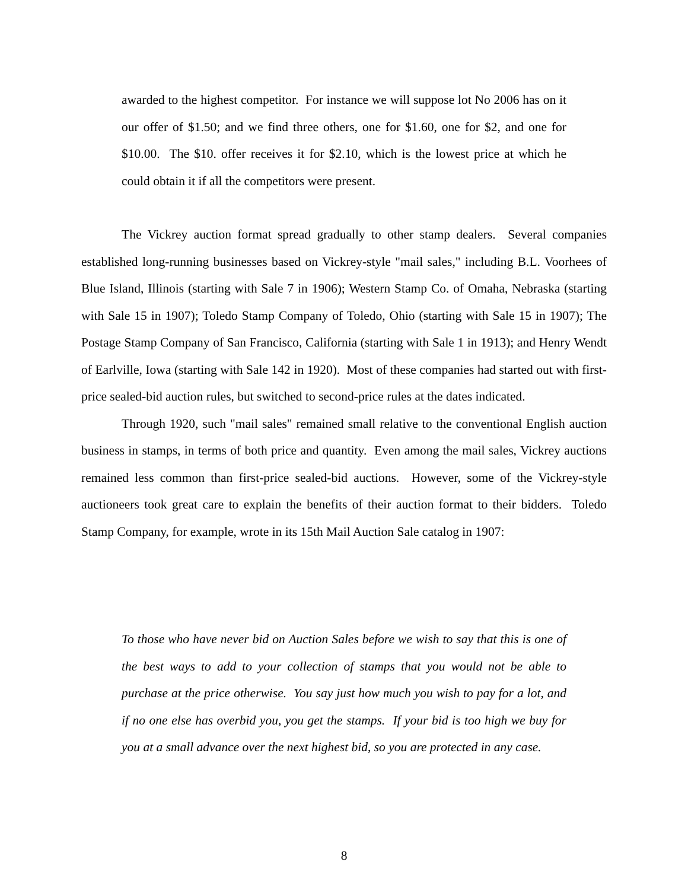awarded to the highest competitor. For instance we will suppose lot No 2006 has on it our offer of $1.50; and we find three others, one for $1.60, one for $2, and one for $10.00. The $10. offer receives it for $2.10, which is the lowest price at which he could obtain it if all the competitors were present.
The Vickrey auction format spread gradually to other stamp dealers. Several companies established long-running businesses based on Vickrey-style "mail sales," including B.L. Voorhees of Blue Island, Illinois (starting with Sale 7 in 1906); Western Stamp Co. of Omaha, Nebraska (starting with Sale 15 in 1907); Toledo Stamp Company of Toledo, Ohio (starting with Sale 15 in 1907); The Postage Stamp Company of San Francisco, California (starting with Sale 1 in 1913); and Henry Wendt of Earlville, Iowa (starting with Sale 142 in 1920). Most of these companies had started out with first-price sealed-bid auction rules, but switched to second-price rules at the dates indicated.
Through 1920, such "mail sales" remained small relative to the conventional English auction business in stamps, in terms of both price and quantity. Even among the mail sales, Vickrey auctions remained less common than first-price sealed-bid auctions. However, some of the Vickrey-style auctioneers took great care to explain the benefits of their auction format to their bidders. Toledo Stamp Company, for example, wrote in its 15th Mail Auction Sale catalog in 1907:
To those who have never bid on Auction Sales before we wish to say that this is one of the best ways to add to your collection of stamps that you would not be able to purchase at the price otherwise. You say just how much you wish to pay for a lot, and if no one else has overbid you, you get the stamps. If your bid is too high we buy for you at a small advance over the next highest bid, so you are protected in any case.
8